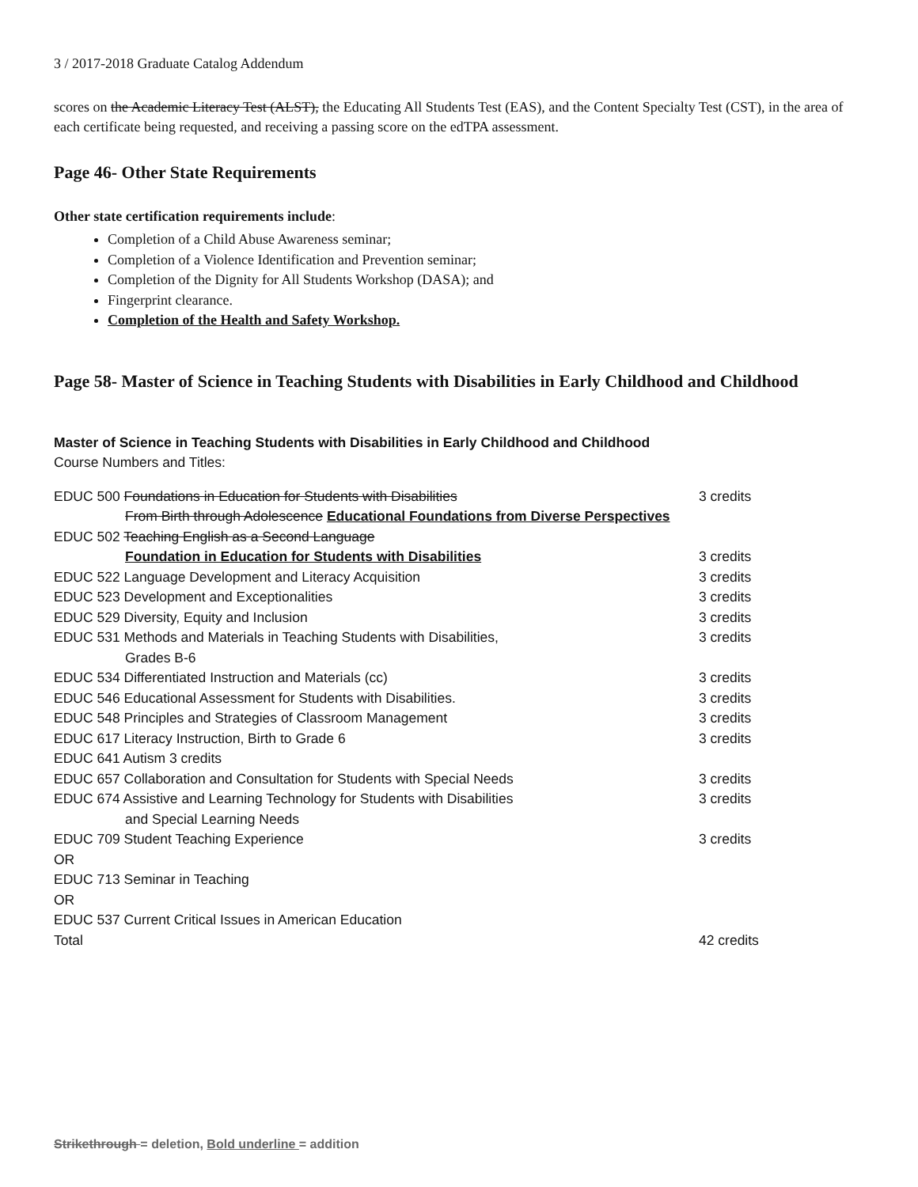3 / 2017-2018 Graduate Catalog Addendum
scores on the Academic Literacy Test (ALST), the Educating All Students Test (EAS), and the Content Specialty Test (CST), in the area of each certificate being requested, and receiving a passing score on the edTPA assessment.
Page 46- Other State Requirements
Other state certification requirements include:
Completion of a Child Abuse Awareness seminar;
Completion of a Violence Identification and Prevention seminar;
Completion of the Dignity for All Students Workshop (DASA); and
Fingerprint clearance.
Completion of the Health and Safety Workshop.
Page 58- Master of Science in Teaching Students with Disabilities in Early Childhood and Childhood
Master of Science in Teaching Students with Disabilities in Early Childhood and Childhood
Course Numbers and Titles:
| EDUC 500 Foundations in Education for Students with Disabilities | 3 credits |
| From Birth through Adolescence Educational Foundations from Diverse Perspectives | |
| EDUC 502 Teaching English as a Second Language | |
| Foundation in Education for Students with Disabilities | 3 credits |
| EDUC 522 Language Development and Literacy Acquisition | 3 credits |
| EDUC 523 Development and Exceptionalities | 3 credits |
| EDUC 529 Diversity, Equity and Inclusion | 3 credits |
| EDUC 531 Methods and Materials in Teaching Students with Disabilities, | 3 credits |
| Grades B-6 | |
| EDUC 534 Differentiated Instruction and Materials (cc) | 3 credits |
| EDUC 546 Educational Assessment for Students with Disabilities. | 3 credits |
| EDUC 548 Principles and Strategies of Classroom Management | 3 credits |
| EDUC 617 Literacy Instruction, Birth to Grade 6 | 3 credits |
| EDUC 641 Autism 3 credits | |
| EDUC 657 Collaboration and Consultation for Students with Special Needs | 3 credits |
| EDUC 674 Assistive and Learning Technology for Students with Disabilities | 3 credits |
| and Special Learning Needs | |
| EDUC 709 Student Teaching Experience | 3 credits |
| OR | |
| EDUC 713 Seminar in Teaching | |
| OR | |
| EDUC 537 Current Critical Issues in American Education | |
| Total | 42 credits |
Strikethrough = deletion, Bold underline = addition